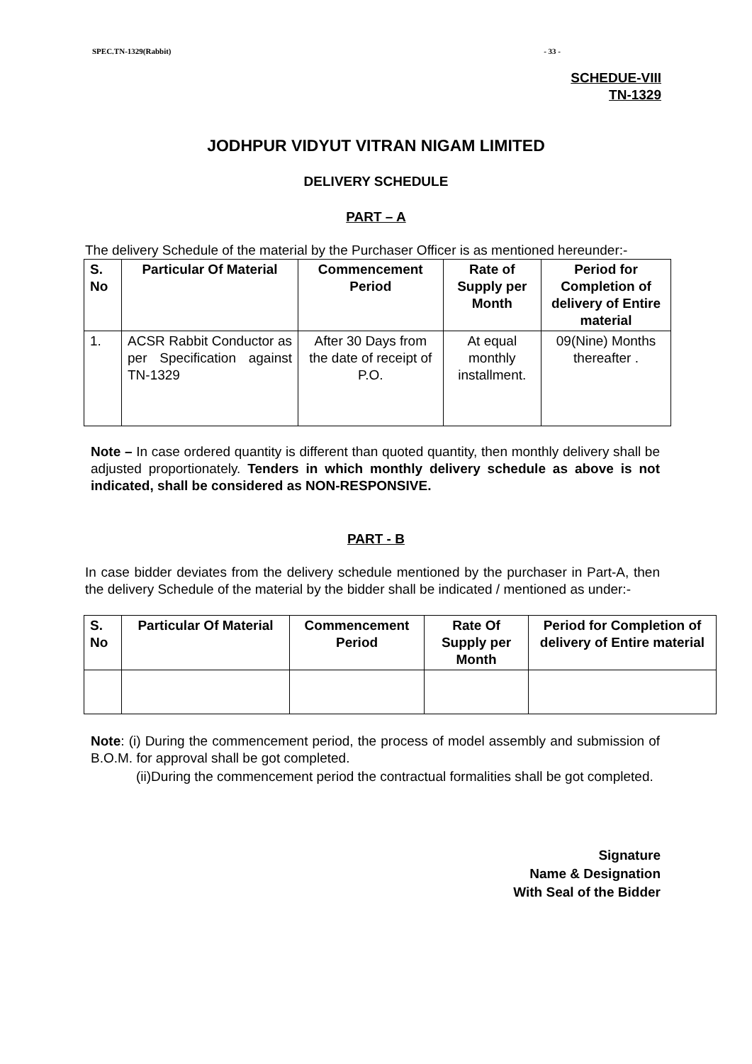SPEC.TN-1329(Rabbit) - 33 -
SCHEDUE-VIII
TN-1329
JODHPUR VIDYUT VITRAN NIGAM LIMITED
DELIVERY SCHEDULE
PART – A
The delivery Schedule of the material by the Purchaser Officer is as mentioned hereunder:-
| S. No | Particular Of Material | Commencement Period | Rate of Supply per Month | Period for Completion of delivery of Entire material |
| --- | --- | --- | --- | --- |
| 1. | ACSR Rabbit Conductor as per Specification against TN-1329 | After 30 Days from the date of receipt of P.O. | At equal monthly installment. | 09(Nine) Months thereafter . |
Note – In case ordered quantity is different than quoted quantity, then monthly delivery shall be adjusted proportionately. Tenders in which monthly delivery schedule as above is not indicated, shall be considered as NON-RESPONSIVE.
PART - B
In case bidder deviates from the delivery schedule mentioned by the purchaser in Part-A, then the delivery Schedule of the material by the bidder shall be indicated / mentioned as under:-
| S. No | Particular Of Material | Commencement Period | Rate Of Supply per Month | Period for Completion of delivery of Entire material |
| --- | --- | --- | --- | --- |
Note: (i) During the commencement period, the process of model assembly and submission of B.O.M. for approval shall be got completed.
(ii)During the commencement period the contractual formalities shall be got completed.
Signature
Name & Designation
With Seal of the Bidder